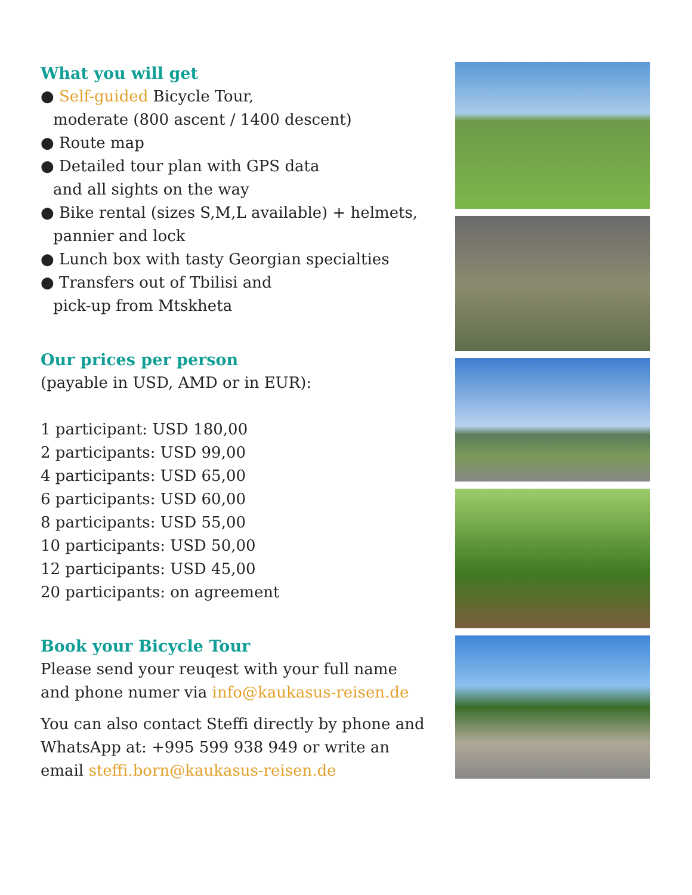What you will get
● Self-guided Bicycle Tour,
moderate (800 ascent / 1400 descent)
● Route map
● Detailed tour plan with GPS data
and all sights on the way
● Bike rental (sizes S,M,L available) + helmets,
pannier and lock
● Lunch box with tasty Georgian specialties
● Transfers out of Tbilisi and
pick-up from Mtskheta
Our prices per person
(payable in USD, AMD or in EUR):
1 participant: USD 180,00
2 participants: USD 99,00
4 participants: USD 65,00
6 participants: USD 60,00
8 participants: USD 55,00
10 participants: USD 50,00
12 participants: USD 45,00
20 participants: on agreement
Book your Bicycle Tour
Please send your reuqest with your full name and phone numer via info@kaukasus-reisen.de
You can also contact Steffi directly by phone and WhatsApp at: +995 599 938 949 or write an email steffi.born@kaukasus-reisen.de